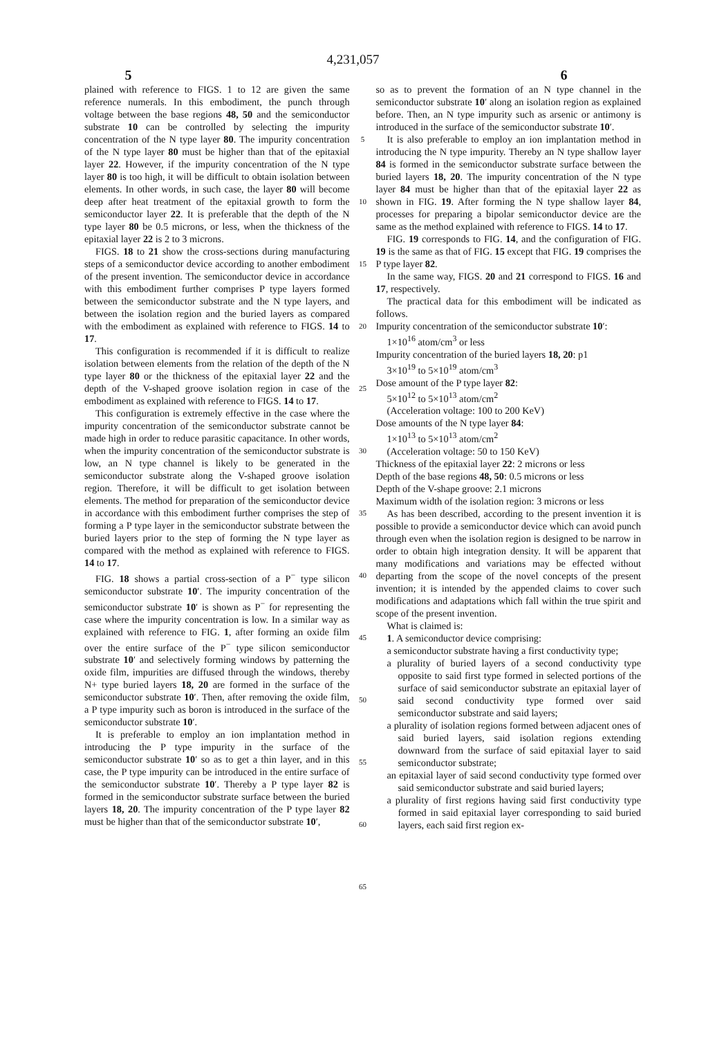4,231,057
5 6
plained with reference to FIGS. 1 to 12 are given the same reference numerals. In this embodiment, the punch through voltage between the base regions 48, 50 and the semiconductor substrate 10 can be controlled by selecting the impurity concentration of the N type layer 80. The impurity concentration of the N type layer 80 must be higher than that of the epitaxial layer 22. However, if the impurity concentration of the N type layer 80 is too high, it will be difficult to obtain isolation between elements. In other words, in such case, the layer 80 will become deep after heat treatment of the epitaxial growth to form the semiconductor layer 22. It is preferable that the depth of the N type layer 80 be 0.5 microns, or less, when the thickness of the epitaxial layer 22 is 2 to 3 microns.
FIGS. 18 to 21 show the cross-sections during manufacturing steps of a semiconductor device according to another embodiment of the present invention. The semiconductor device in accordance with this embodiment further comprises P type layers formed between the semiconductor substrate and the N type layers, and between the isolation region and the buried layers as compared with the embodiment as explained with reference to FIGS. 14 to 17.
This configuration is recommended if it is difficult to realize isolation between elements from the relation of the depth of the N type layer 80 or the thickness of the epitaxial layer 22 and the depth of the V-shaped groove isolation region in case of the embodiment as explained with reference to FIGS. 14 to 17.
This configuration is extremely effective in the case where the impurity concentration of the semiconductor substrate cannot be made high in order to reduce parasitic capacitance. In other words, when the impurity concentration of the semiconductor substrate is low, an N type channel is likely to be generated in the semiconductor substrate along the V-shaped groove isolation region. Therefore, it will be difficult to get isolation between elements. The method for preparation of the semiconductor device in accordance with this embodiment further comprises the step of forming a P type layer in the semiconductor substrate between the buried layers prior to the step of forming the N type layer as compared with the method as explained with reference to FIGS. 14 to 17.
FIG. 18 shows a partial cross-section of a P<sup>−</sup> type silicon semiconductor substrate 10′. The impurity concentration of the semiconductor substrate 10′ is shown as P<sup>−</sup> for representing the case where the impurity concentration is low. In a similar way as explained with reference to FIG. 1, after forming an oxide film over the entire surface of the P<sup>−</sup> type silicon semiconductor substrate 10′ and selectively forming windows by patterning the oxide film, impurities are diffused through the windows, thereby N+ type buried layers 18, 20 are formed in the surface of the semiconductor substrate 10′. Then, after removing the oxide film, a P type impurity such as boron is introduced in the surface of the semiconductor substrate 10′.
It is preferable to employ an ion implantation method in introducing the P type impurity in the surface of the semiconductor substrate 10′ so as to get a thin layer, and in this case, the P type impurity can be introduced in the entire surface of the semiconductor substrate 10′. Thereby a P type layer 82 is formed in the semiconductor substrate surface between the buried layers 18, 20. The impurity concentration of the P type layer 82 must be higher than that of the semiconductor substrate 10′,
5
10
15
20
25
30
35
40
45
50
55
60
65
so as to prevent the formation of an N type channel in the semiconductor substrate 10′ along an isolation region as explained before. Then, an N type impurity such as arsenic or antimony is introduced in the surface of the semiconductor substrate 10′.
It is also preferable to employ an ion implantation method in introducing the N type impurity. Thereby an N type shallow layer 84 is formed in the semiconductor substrate surface between the buried layers 18, 20. The impurity concentration of the N type layer 84 must be higher than that of the epitaxial layer 22 as shown in FIG. 19. After forming the N type shallow layer 84, processes for preparing a bipolar semiconductor device are the same as the method explained with reference to FIGS. 14 to 17.
FIG. 19 corresponds to FIG. 14, and the configuration of FIG. 19 is the same as that of FIG. 15 except that FIG. 19 comprises the P type layer 82.
In the same way, FIGS. 20 and 21 correspond to FIGS. 16 and 17, respectively.
The practical data for this embodiment will be indicated as follows.
Impurity concentration of the semiconductor substrate 10′:
1×10<sup>16</sup> atom/cm<sup>3</sup> or less
Impurity concentration of the buried layers 18, 20: p1
3×10<sup>19</sup> to 5×10<sup>19</sup> atom/cm<sup>3</sup>
Dose amount of the P type layer 82:
5×10<sup>12</sup> to 5×10<sup>13</sup> atom/cm<sup>2</sup>
(Acceleration voltage: 100 to 200 KeV)
Dose amounts of the N type layer 84:
1×10<sup>13</sup> to 5×10<sup>13</sup> atom/cm<sup>2</sup>
(Acceleration voltage: 50 to 150 KeV)
Thickness of the epitaxial layer 22: 2 microns or less
Depth of the base regions 48, 50: 0.5 microns or less
Depth of the V-shape groove: 2.1 microns
Maximum width of the isolation region: 3 microns or less
As has been described, according to the present invention it is possible to provide a semiconductor device which can avoid punch through even when the isolation region is designed to be narrow in order to obtain high integration density. It will be apparent that many modifications and variations may be effected without departing from the scope of the novel concepts of the present invention; it is intended by the appended claims to cover such modifications and adaptations which fall within the true spirit and scope of the present invention.
What is claimed is:
1. A semiconductor device comprising:
a semiconductor substrate having a first conductivity type;
a plurality of buried layers of a second conductivity type opposite to said first type formed in selected portions of the surface of said semiconductor substrate an epitaxial layer of said second conductivity type formed over said semiconductor substrate and said layers;
a plurality of isolation regions formed between adjacent ones of said buried layers, said isolation regions extending downward from the surface of said epitaxial layer to said semiconductor substrate;
an epitaxial layer of said second conductivity type formed over said semiconductor substrate and said buried layers;
a plurality of first regions having said first conductivity type formed in said epitaxial layer corresponding to said buried layers, each said first region ex-